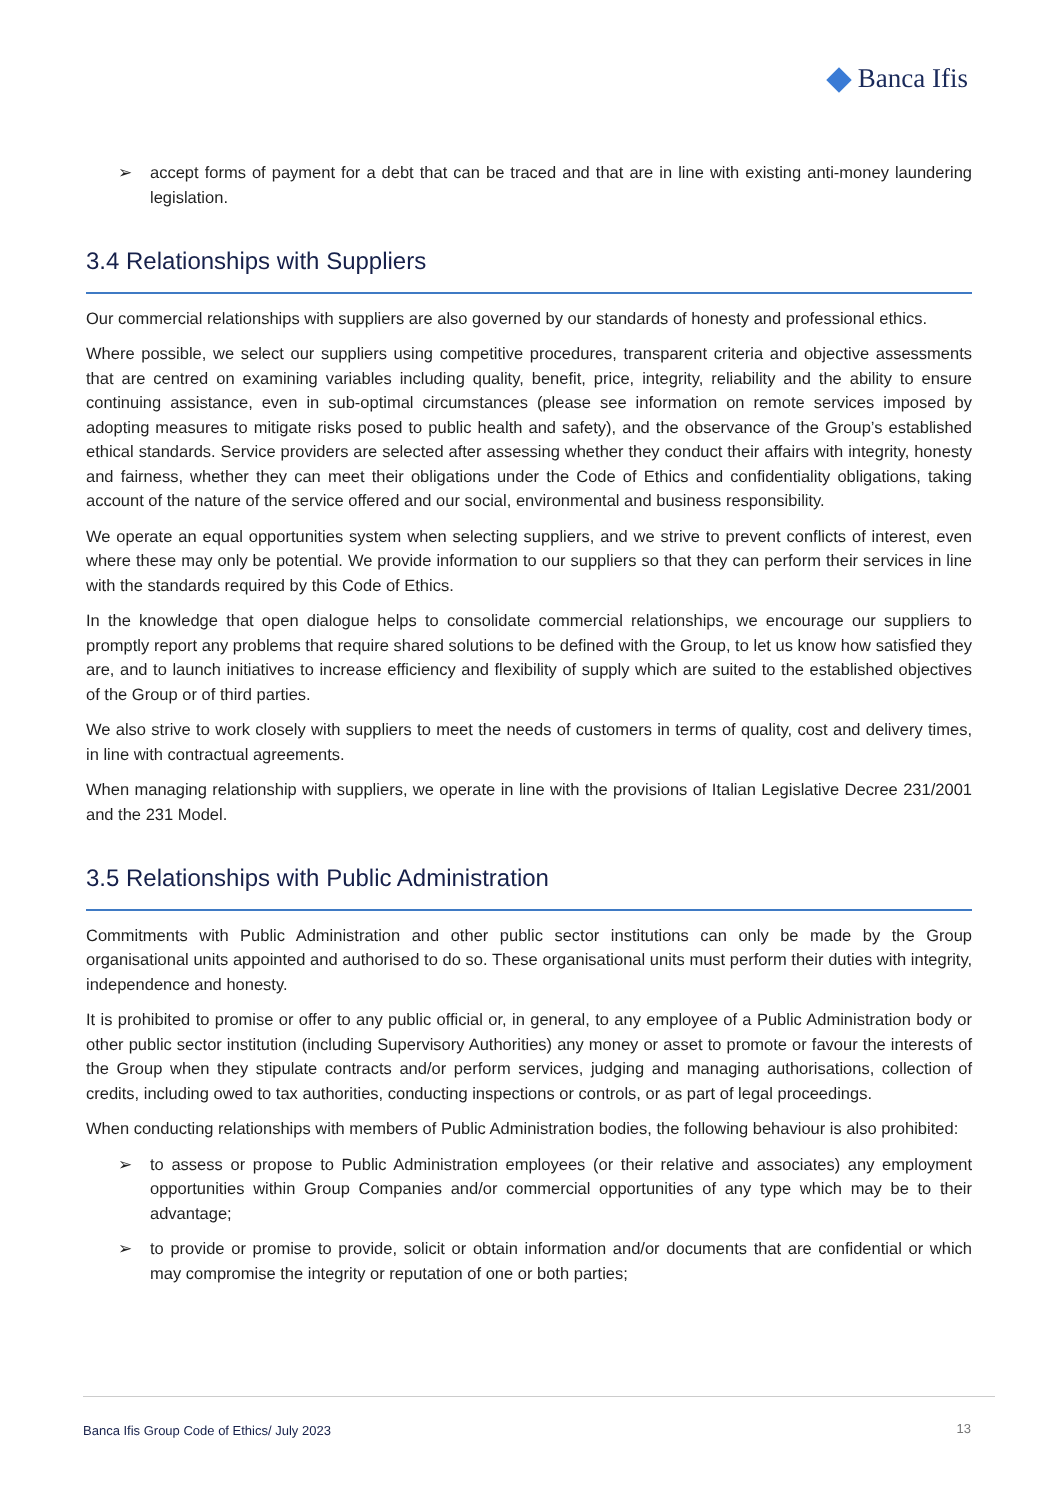Banca Ifis
➢ accept forms of payment for a debt that can be traced and that are in line with existing anti-money laundering legislation.
3.4 Relationships with Suppliers
Our commercial relationships with suppliers are also governed by our standards of honesty and professional ethics.
Where possible, we select our suppliers using competitive procedures, transparent criteria and objective assessments that are centred on examining variables including quality, benefit, price, integrity, reliability and the ability to ensure continuing assistance, even in sub-optimal circumstances (please see information on remote services imposed by adopting measures to mitigate risks posed to public health and safety), and the observance of the Group’s established ethical standards. Service providers are selected after assessing whether they conduct their affairs with integrity, honesty and fairness, whether they can meet their obligations under the Code of Ethics and confidentiality obligations, taking account of the nature of the service offered and our social, environmental and business responsibility.
We operate an equal opportunities system when selecting suppliers, and we strive to prevent conflicts of interest, even where these may only be potential. We provide information to our suppliers so that they can perform their services in line with the standards required by this Code of Ethics.
In the knowledge that open dialogue helps to consolidate commercial relationships, we encourage our suppliers to promptly report any problems that require shared solutions to be defined with the Group, to let us know how satisfied they are, and to launch initiatives to increase efficiency and flexibility of supply which are suited to the established objectives of the Group or of third parties.
We also strive to work closely with suppliers to meet the needs of customers in terms of quality, cost and delivery times, in line with contractual agreements.
When managing relationship with suppliers, we operate in line with the provisions of Italian Legislative Decree 231/2001 and the 231 Model.
3.5 Relationships with Public Administration
Commitments with Public Administration and other public sector institutions can only be made by the Group organisational units appointed and authorised to do so. These organisational units must perform their duties with integrity, independence and honesty.
It is prohibited to promise or offer to any public official or, in general, to any employee of a Public Administration body or other public sector institution (including Supervisory Authorities) any money or asset to promote or favour the interests of the Group when they stipulate contracts and/or perform services, judging and managing authorisations, collection of credits, including owed to tax authorities, conducting inspections or controls, or as part of legal proceedings.
When conducting relationships with members of Public Administration bodies, the following behaviour is also prohibited:
➢ to assess or propose to Public Administration employees (or their relative and associates) any employment opportunities within Group Companies and/or commercial opportunities of any type which may be to their advantage;
➢ to provide or promise to provide, solicit or obtain information and/or documents that are confidential or which may compromise the integrity or reputation of one or both parties;
Banca Ifis Group Code of Ethics/ July 2023 13